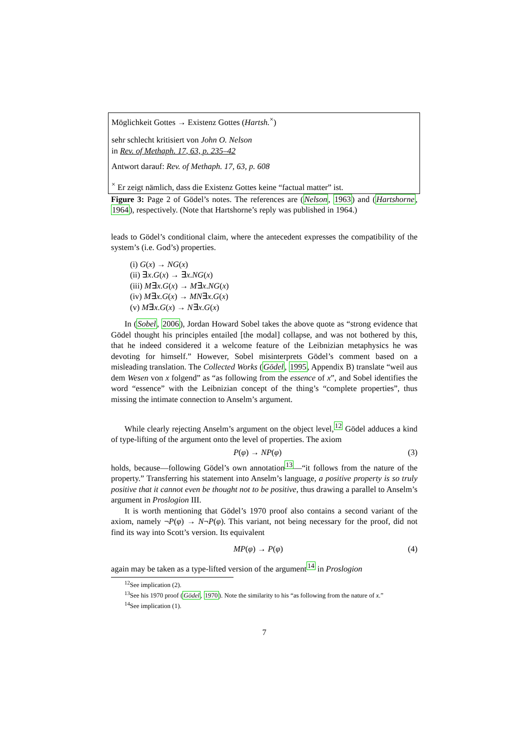Möglichkeit Gottes → Existenz Gottes (Hartsh.<sup>×</sup>)
sehr schlecht kritisiert von John O. Nelson
in Rev. of Methaph. 17, 63, p. 235–42
Antwort darauf: Rev. of Methaph. 17, 63, p. 608
<sup>×</sup> Er zeigt nämlich, dass die Existenz Gottes keine “factual matter” ist.
Figure 3: Page 2 of Gödel’s notes. The references are (Nelson, 1963) and (Hartshorne, 1964), respectively. (Note that Hartshorne’s reply was published in 1964.)
leads to Gödel’s conditional claim, where the antecedent expresses the compatibility of the system’s (i.e. God’s) properties.
(i) G(x) → NG(x)
(ii) ∃x.G(x) → ∃x.NG(x)
(iii) M∃x.G(x) → M∃x.NG(x)
(iv) M∃x.G(x) → MN∃x.G(x)
(v) M∃x.G(x) → N∃x.G(x)
In (Sobel, 2006), Jordan Howard Sobel takes the above quote as “strong evidence that Gödel thought his principles entailed [the modal] collapse, and was not bothered by this, that he indeed considered it a welcome feature of the Leibnizian metaphysics he was devoting for himself.” However, Sobel misinterprets Gödel’s comment based on a misleading translation. The Collected Works (Gödel, 1995, Appendix B) translate “weil aus dem Wesen von x folgend” as “as following from the essence of x”, and Sobel identifies the word “essence” with the Leibnizian concept of the thing’s “complete properties”, thus missing the intimate connection to Anselm’s argument.
While clearly rejecting Anselm’s argument on the object level,<sup>12</sup> Gödel adduces a kind of type-lifting of the argument onto the level of properties. The axiom
P(φ) → NP(φ) (3)
holds, because—following Gödel’s own annotation<sup>13</sup>—“it follows from the nature of the property.” Transferring his statement into Anselm’s language, a positive property is so truly positive that it cannot even be thought not to be positive, thus drawing a parallel to Anselm’s argument in Proslogion III.
It is worth mentioning that Gödel’s 1970 proof also contains a second variant of the axiom, namely ¬P(φ) → N¬P(φ). This variant, not being necessary for the proof, did not find its way into Scott’s version. Its equivalent
MP(φ) → P(φ) (4)
again may be taken as a type-lifted version of the argument<sup>14</sup> in Proslogion
<sup>12</sup> See implication (2).
<sup>13</sup> See his 1970 proof (Gödel, 1970). Note the similarity to his “as following from the nature of x.”
<sup>14</sup> See implication (1).
7